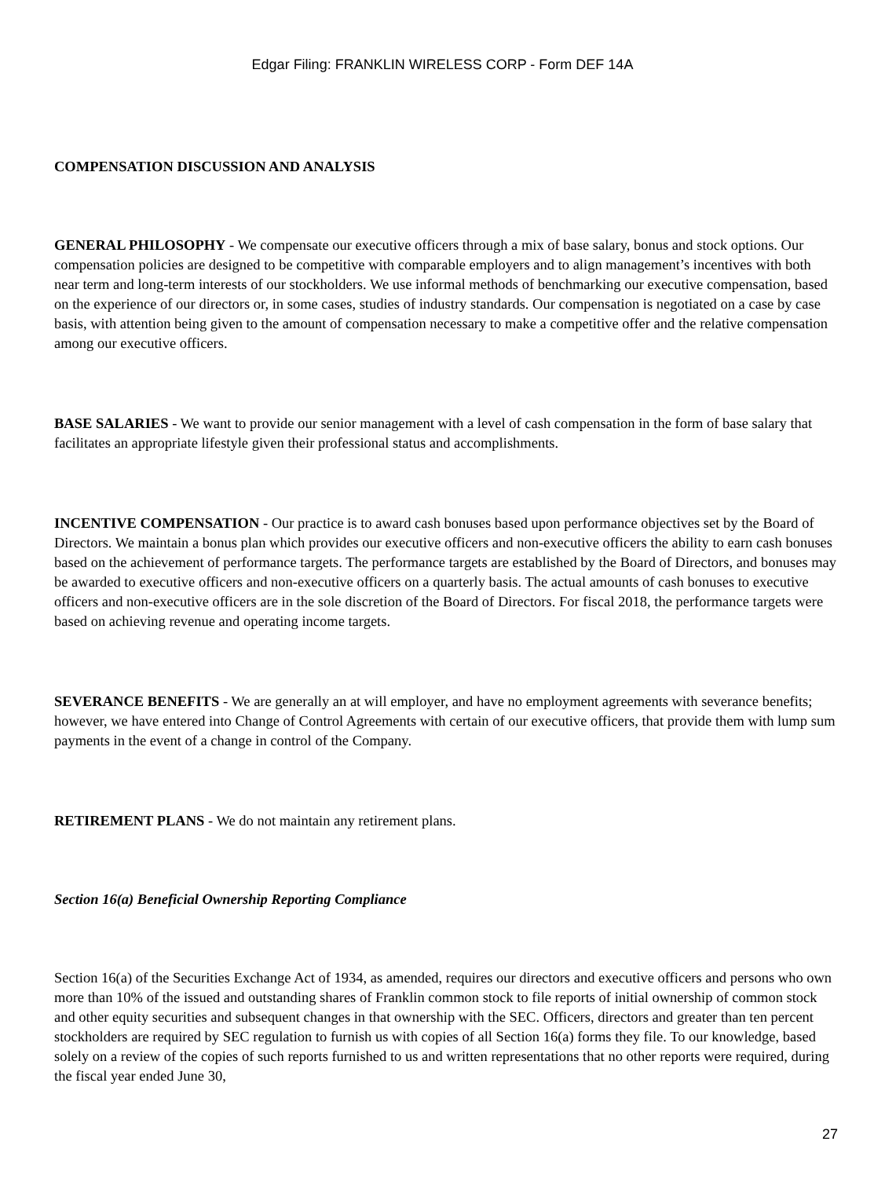Edgar Filing: FRANKLIN WIRELESS CORP - Form DEF 14A
COMPENSATION DISCUSSION AND ANALYSIS
GENERAL PHILOSOPHY - We compensate our executive officers through a mix of base salary, bonus and stock options. Our compensation policies are designed to be competitive with comparable employers and to align management’s incentives with both near term and long-term interests of our stockholders. We use informal methods of benchmarking our executive compensation, based on the experience of our directors or, in some cases, studies of industry standards. Our compensation is negotiated on a case by case basis, with attention being given to the amount of compensation necessary to make a competitive offer and the relative compensation among our executive officers.
BASE SALARIES - We want to provide our senior management with a level of cash compensation in the form of base salary that facilitates an appropriate lifestyle given their professional status and accomplishments.
INCENTIVE COMPENSATION - Our practice is to award cash bonuses based upon performance objectives set by the Board of Directors. We maintain a bonus plan which provides our executive officers and non-executive officers the ability to earn cash bonuses based on the achievement of performance targets. The performance targets are established by the Board of Directors, and bonuses may be awarded to executive officers and non-executive officers on a quarterly basis. The actual amounts of cash bonuses to executive officers and non-executive officers are in the sole discretion of the Board of Directors. For fiscal 2018, the performance targets were based on achieving revenue and operating income targets.
SEVERANCE BENEFITS - We are generally an at will employer, and have no employment agreements with severance benefits; however, we have entered into Change of Control Agreements with certain of our executive officers, that provide them with lump sum payments in the event of a change in control of the Company.
RETIREMENT PLANS - We do not maintain any retirement plans.
Section 16(a) Beneficial Ownership Reporting Compliance
Section 16(a) of the Securities Exchange Act of 1934, as amended, requires our directors and executive officers and persons who own more than 10% of the issued and outstanding shares of Franklin common stock to file reports of initial ownership of common stock and other equity securities and subsequent changes in that ownership with the SEC. Officers, directors and greater than ten percent stockholders are required by SEC regulation to furnish us with copies of all Section 16(a) forms they file. To our knowledge, based solely on a review of the copies of such reports furnished to us and written representations that no other reports were required, during the fiscal year ended June 30,
27